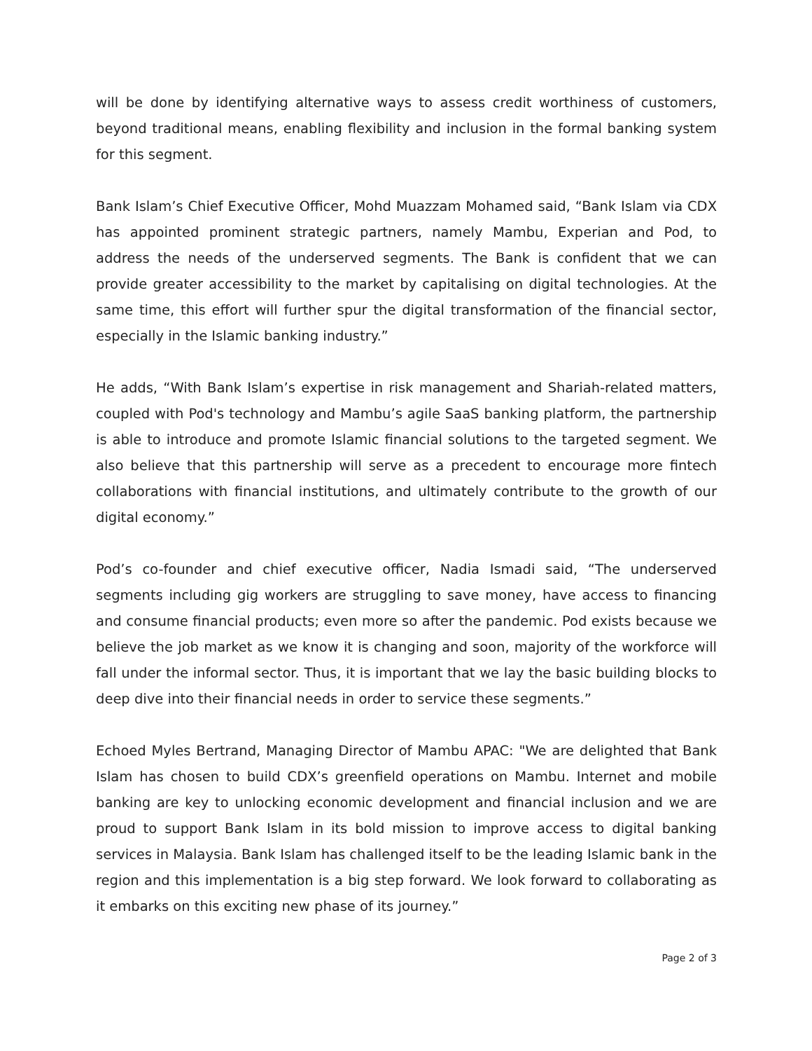will be done by identifying alternative ways to assess credit worthiness of customers, beyond traditional means, enabling flexibility and inclusion in the formal banking system for this segment.
Bank Islam’s Chief Executive Officer, Mohd Muazzam Mohamed said, “Bank Islam via CDX has appointed prominent strategic partners, namely Mambu, Experian and Pod, to address the needs of the underserved segments. The Bank is confident that we can provide greater accessibility to the market by capitalising on digital technologies. At the same time, this effort will further spur the digital transformation of the financial sector, especially in the Islamic banking industry.”
He adds, “With Bank Islam’s expertise in risk management and Shariah-related matters, coupled with Pod's technology and Mambu’s agile SaaS banking platform, the partnership is able to introduce and promote Islamic financial solutions to the targeted segment. We also believe that this partnership will serve as a precedent to encourage more fintech collaborations with financial institutions, and ultimately contribute to the growth of our digital economy.”
Pod’s co-founder and chief executive officer, Nadia Ismadi said, “The underserved segments including gig workers are struggling to save money, have access to financing and consume financial products; even more so after the pandemic. Pod exists because we believe the job market as we know it is changing and soon, majority of the workforce will fall under the informal sector. Thus, it is important that we lay the basic building blocks to deep dive into their financial needs in order to service these segments.”
Echoed Myles Bertrand, Managing Director of Mambu APAC: "We are delighted that Bank Islam has chosen to build CDX’s greenfield operations on Mambu. Internet and mobile banking are key to unlocking economic development and financial inclusion and we are proud to support Bank Islam in its bold mission to improve access to digital banking services in Malaysia. Bank Islam has challenged itself to be the leading Islamic bank in the region and this implementation is a big step forward. We look forward to collaborating as it embarks on this exciting new phase of its journey.”
Page 2 of 3